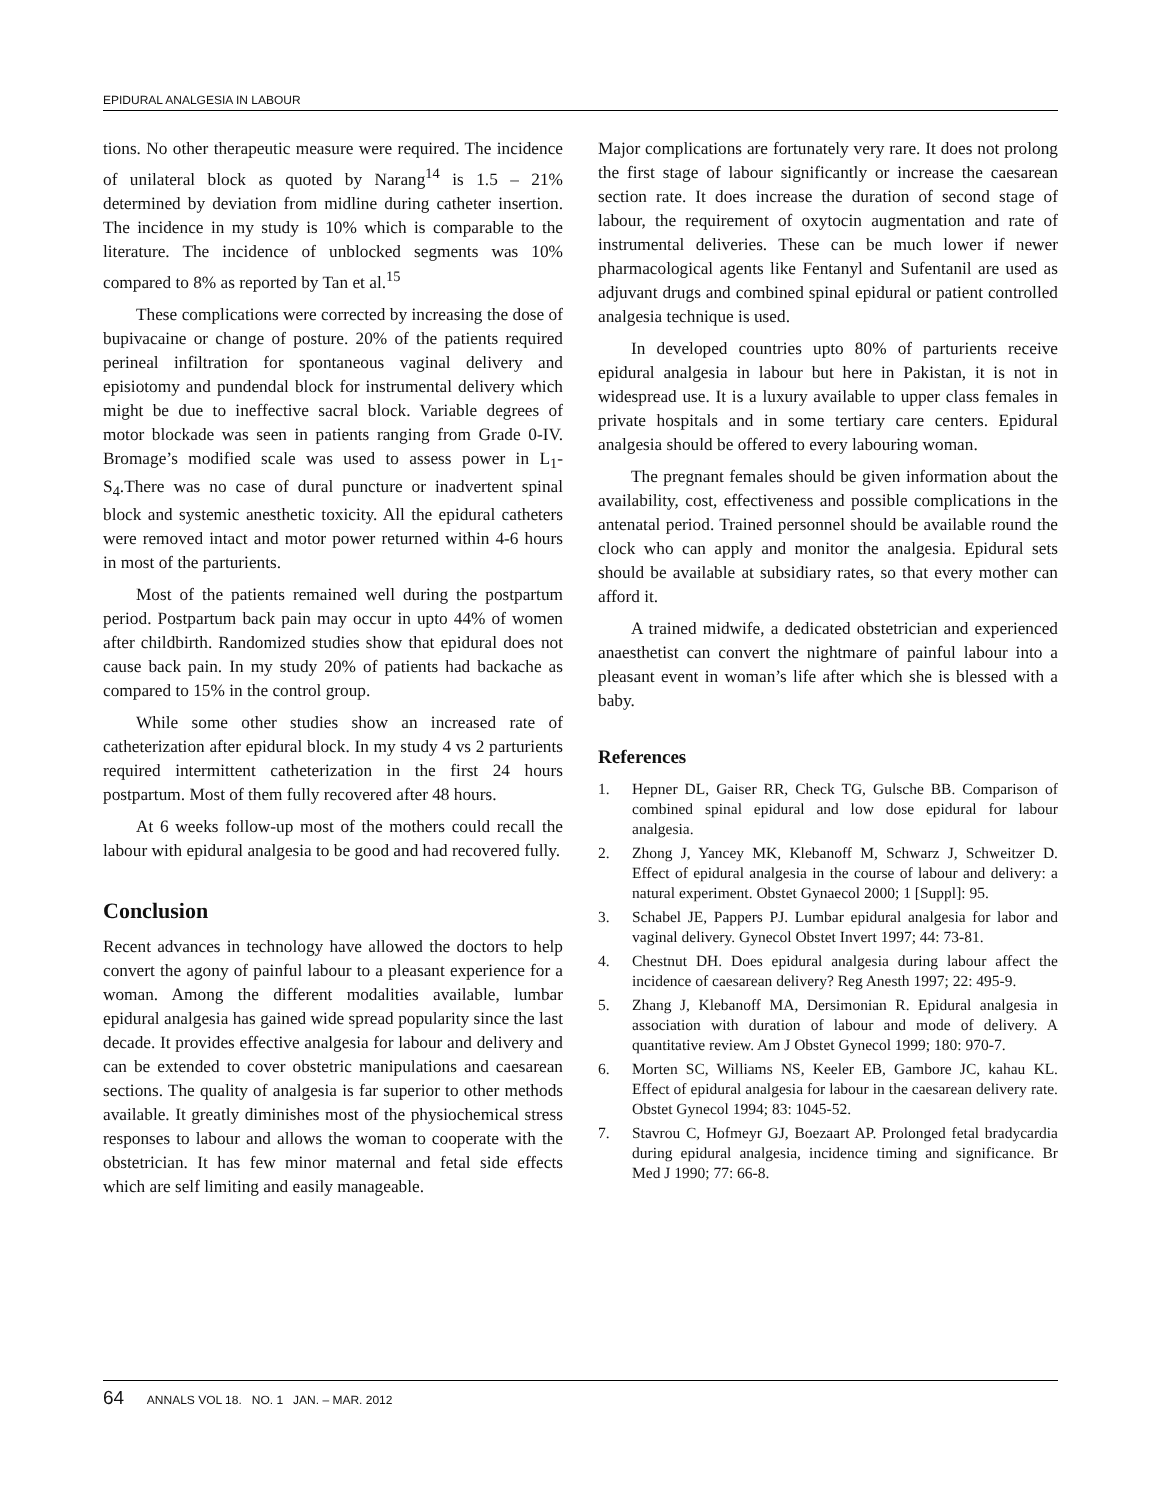EPIDURAL ANALGESIA IN LABOUR
tions. No other therapeutic measure were required. The incidence of unilateral block as quoted by Narang<sup>14</sup> is 1.5 – 21% determined by deviation from midline during catheter insertion. The incidence in my study is 10% which is comparable to the literature. The incidence of unblocked segments was 10% compared to 8% as reported by Tan et al.<sup>15</sup>
These complications were corrected by increasing the dose of bupivacaine or change of posture. 20% of the patients required perineal infiltration for spontaneous vaginal delivery and episiotomy and pundendal block for instrumental delivery which might be due to ineffective sacral block. Variable degrees of motor blockade was seen in patients ranging from Grade 0-IV. Bromage’s modified scale was used to assess power in L<sub>1</sub>-S<sub>4</sub>.There was no case of dural puncture or inadvertent spinal block and systemic anesthetic toxicity. All the epidural catheters were removed intact and motor power returned within 4-6 hours in most of the parturients.
Most of the patients remained well during the postpartum period. Postpartum back pain may occur in upto 44% of women after childbirth. Randomized studies show that epidural does not cause back pain. In my study 20% of patients had backache as compared to 15% in the control group.
While some other studies show an increased rate of catheterization after epidural block. In my study 4 vs 2 parturients required intermittent catheterization in the first 24 hours postpartum. Most of them fully recovered after 48 hours.
At 6 weeks follow-up most of the mothers could recall the labour with epidural analgesia to be good and had recovered fully.
Conclusion
Recent advances in technology have allowed the doctors to help convert the agony of painful labour to a pleasant experience for a woman. Among the different modalities available, lumbar epidural analgesia has gained wide spread popularity since the last decade. It provides effective analgesia for labour and delivery and can be extended to cover obstetric manipulations and caesarean sections. The quality of analgesia is far superior to other methods available. It greatly diminishes most of the physiochemical stress responses to labour and allows the woman to cooperate with the obstetrician. It has few minor maternal and fetal side effects which are self limiting and easily manageable.
Major complications are fortunately very rare. It does not prolong the first stage of labour significantly or increase the caesarean section rate. It does increase the duration of second stage of labour, the requirement of oxytocin augmentation and rate of instrumental deliveries. These can be much lower if newer pharmacological agents like Fentanyl and Sufentanil are used as adjuvant drugs and combined spinal epidural or patient controlled analgesia technique is used.
In developed countries upto 80% of parturients receive epidural analgesia in labour but here in Pakistan, it is not in widespread use. It is a luxury available to upper class females in private hospitals and in some tertiary care centers. Epidural analgesia should be offered to every labouring woman.
The pregnant females should be given information about the availability, cost, effectiveness and possible complications in the antenatal period. Trained personnel should be available round the clock who can apply and monitor the analgesia. Epidural sets should be available at subsidiary rates, so that every mother can afford it.
A trained midwife, a dedicated obstetrician and experienced anaesthetist can convert the nightmare of painful labour into a pleasant event in woman’s life after which she is blessed with a baby.
References
1. Hepner DL, Gaiser RR, Check TG, Gulsche BB. Comparison of combined spinal epidural and low dose epidural for labour analgesia.
2. Zhong J, Yancey MK, Klebanoff M, Schwarz J, Schweitzer D. Effect of epidural analgesia in the course of labour and delivery: a natural experiment. Obstet Gynaecol 2000; 1 [Suppl]: 95.
3. Schabel JE, Pappers PJ. Lumbar epidural analgesia for labor and vaginal delivery. Gynecol Obstet Invert 1997; 44: 73-81.
4. Chestnut DH. Does epidural analgesia during labour affect the incidence of caesarean delivery? Reg Anesth 1997; 22: 495-9.
5. Zhang J, Klebanoff MA, Dersimonian R. Epidural analgesia in association with duration of labour and mode of delivery. A quantitative review. Am J Obstet Gynecol 1999; 180: 970-7.
6. Morten SC, Williams NS, Keeler EB, Gambore JC, kahau KL. Effect of epidural analgesia for labour in the caesarean delivery rate. Obstet Gynecol 1994; 83: 1045-52.
7. Stavrou C, Hofmeyr GJ, Boezaart AP. Prolonged fetal bradycardia during epidural analgesia, incidence timing and significance. Br Med J 1990; 77: 66-8.
64 ANNALS VOL 18. NO. 1 JAN. – MAR. 2012